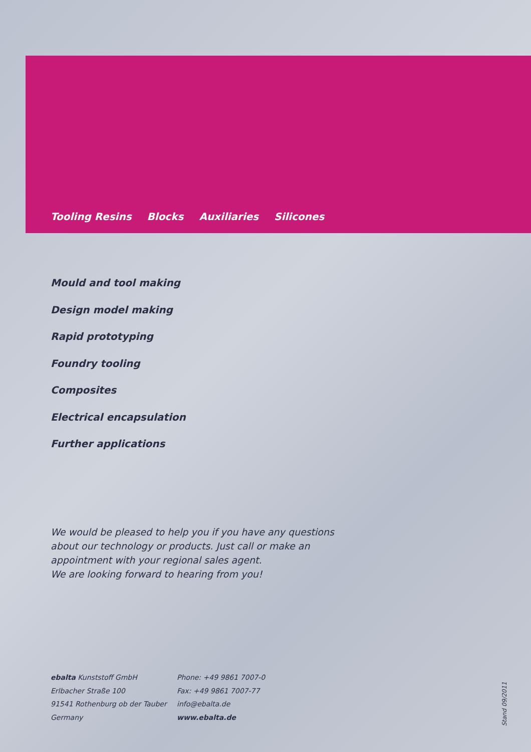Tooling Resins Blocks Auxiliaries Silicones
Mould and tool making
Design model making
Rapid prototyping
Foundry tooling
Composites
Electrical encapsulation
Further applications
We would be pleased to help you if you have any questions
about our technology or products. Just call or make an
appointment with your regional sales agent.
We are looking forward to hearing from you!
ebalta Kunststoff GmbH
Erlbacher Straße 100
91541 Rothenburg ob der Tauber
Germany
Phone: +49 9861 7007-0
Fax: +49 9861 7007-77
info@ebalta.de
www.ebalta.de
Stand 09/2011